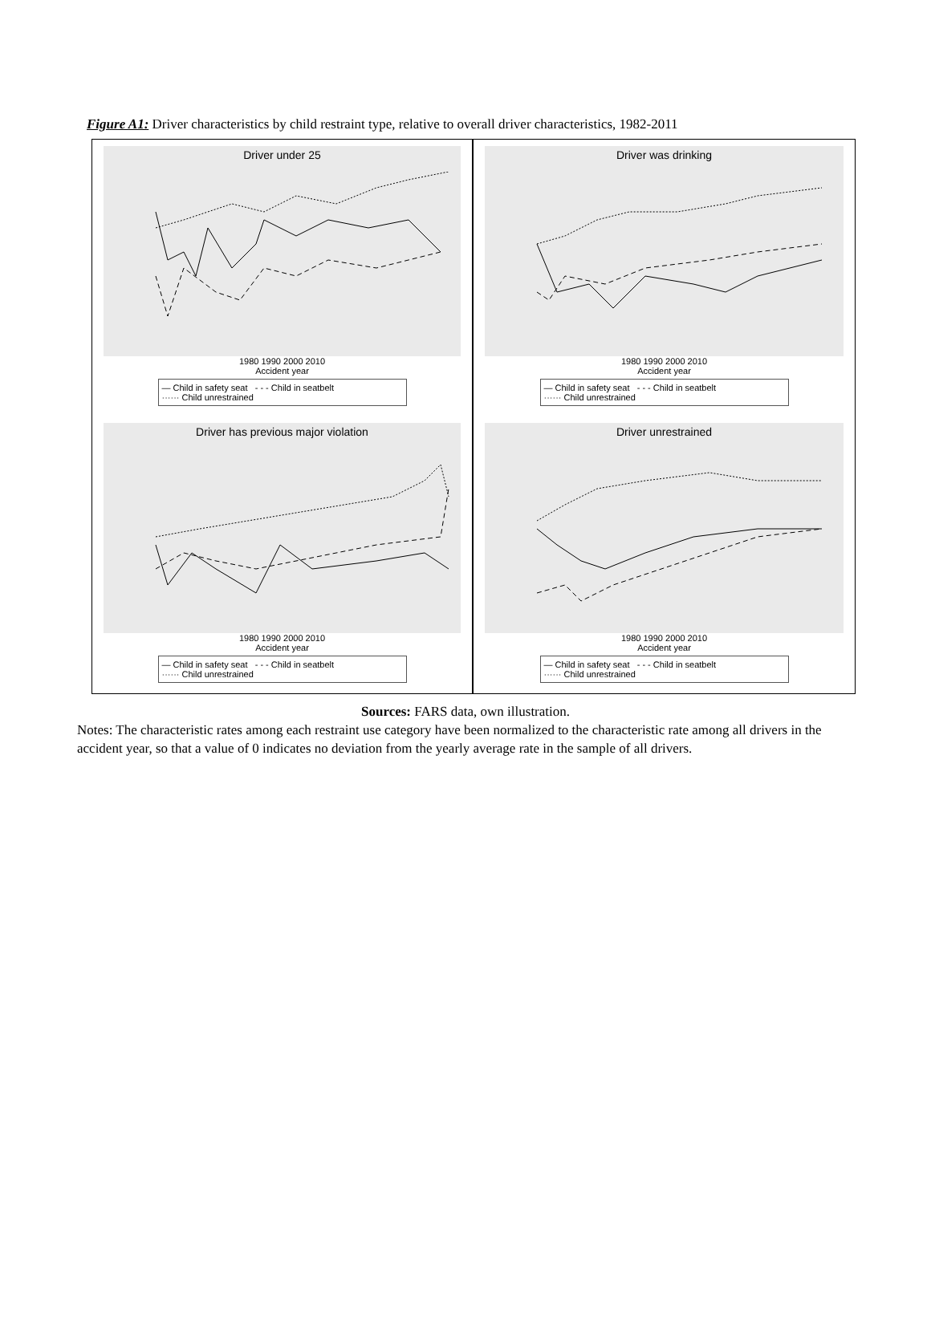Figure A1: Driver characteristics by child restraint type, relative to overall driver characteristics, 1982-2011
Driver under 25
1980 1990 2000 2010
Accident year
— Child in safety seat - - - Child in seatbelt
······ Child unrestrained
Driver was drinking
1980 1990 2000 2010
Accident year
— Child in safety seat - - - Child in seatbelt
······ Child unrestrained
Driver has previous major violation
1980 1990 2000 2010
Accident year
— Child in safety seat - - - Child in seatbelt
······ Child unrestrained
Driver unrestrained
1980 1990 2000 2010
Accident year
— Child in safety seat - - - Child in seatbelt
······ Child unrestrained
Sources: FARS data, own illustration.
Notes: The characteristic rates among each restraint use category have been normalized to the characteristic rate among all drivers in the accident year, so that a value of 0 indicates no deviation from the yearly average rate in the sample of all drivers.